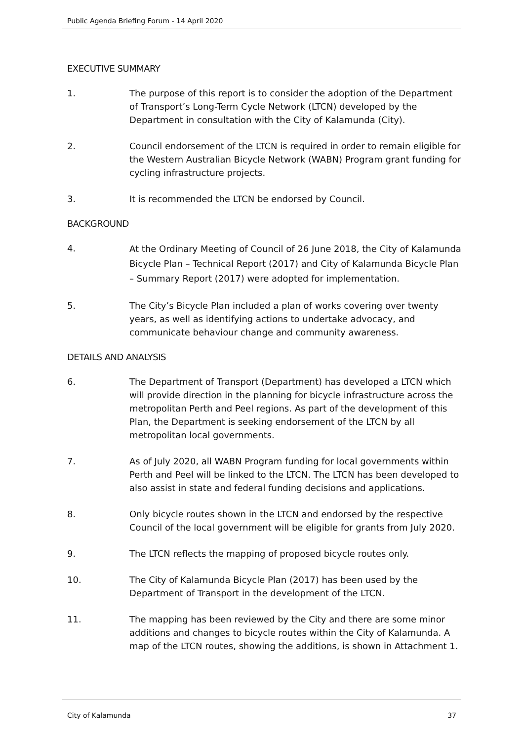Public Agenda Briefing Forum - 14 April 2020
EXECUTIVE SUMMARY
1. The purpose of this report is to consider the adoption of the Department of Transport’s Long-Term Cycle Network (LTCN) developed by the Department in consultation with the City of Kalamunda (City).
2. Council endorsement of the LTCN is required in order to remain eligible for the Western Australian Bicycle Network (WABN) Program grant funding for cycling infrastructure projects.
3. It is recommended the LTCN be endorsed by Council.
BACKGROUND
4.
At the Ordinary Meeting of Council of 26 June 2018, the City of Kalamunda Bicycle Plan – Technical Report (2017) and City of Kalamunda Bicycle Plan – Summary Report (2017) were adopted for implementation.
5. The City’s Bicycle Plan included a plan of works covering over twenty years, as well as identifying actions to undertake advocacy, and communicate behaviour change and community awareness.
DETAILS AND ANALYSIS
6. The Department of Transport (Department) has developed a LTCN which will provide direction in the planning for bicycle infrastructure across the metropolitan Perth and Peel regions. As part of the development of this Plan, the Department is seeking endorsement of the LTCN by all metropolitan local governments.
7. As of July 2020, all WABN Program funding for local governments within Perth and Peel will be linked to the LTCN. The LTCN has been developed to also assist in state and federal funding decisions and applications.
8. Only bicycle routes shown in the LTCN and endorsed by the respective Council of the local government will be eligible for grants from July 2020.
9. The LTCN reflects the mapping of proposed bicycle routes only.
10. The City of Kalamunda Bicycle Plan (2017) has been used by the Department of Transport in the development of the LTCN.
11. The mapping has been reviewed by the City and there are some minor additions and changes to bicycle routes within the City of Kalamunda. A map of the LTCN routes, showing the additions, is shown in Attachment 1.
City of Kalamunda 37